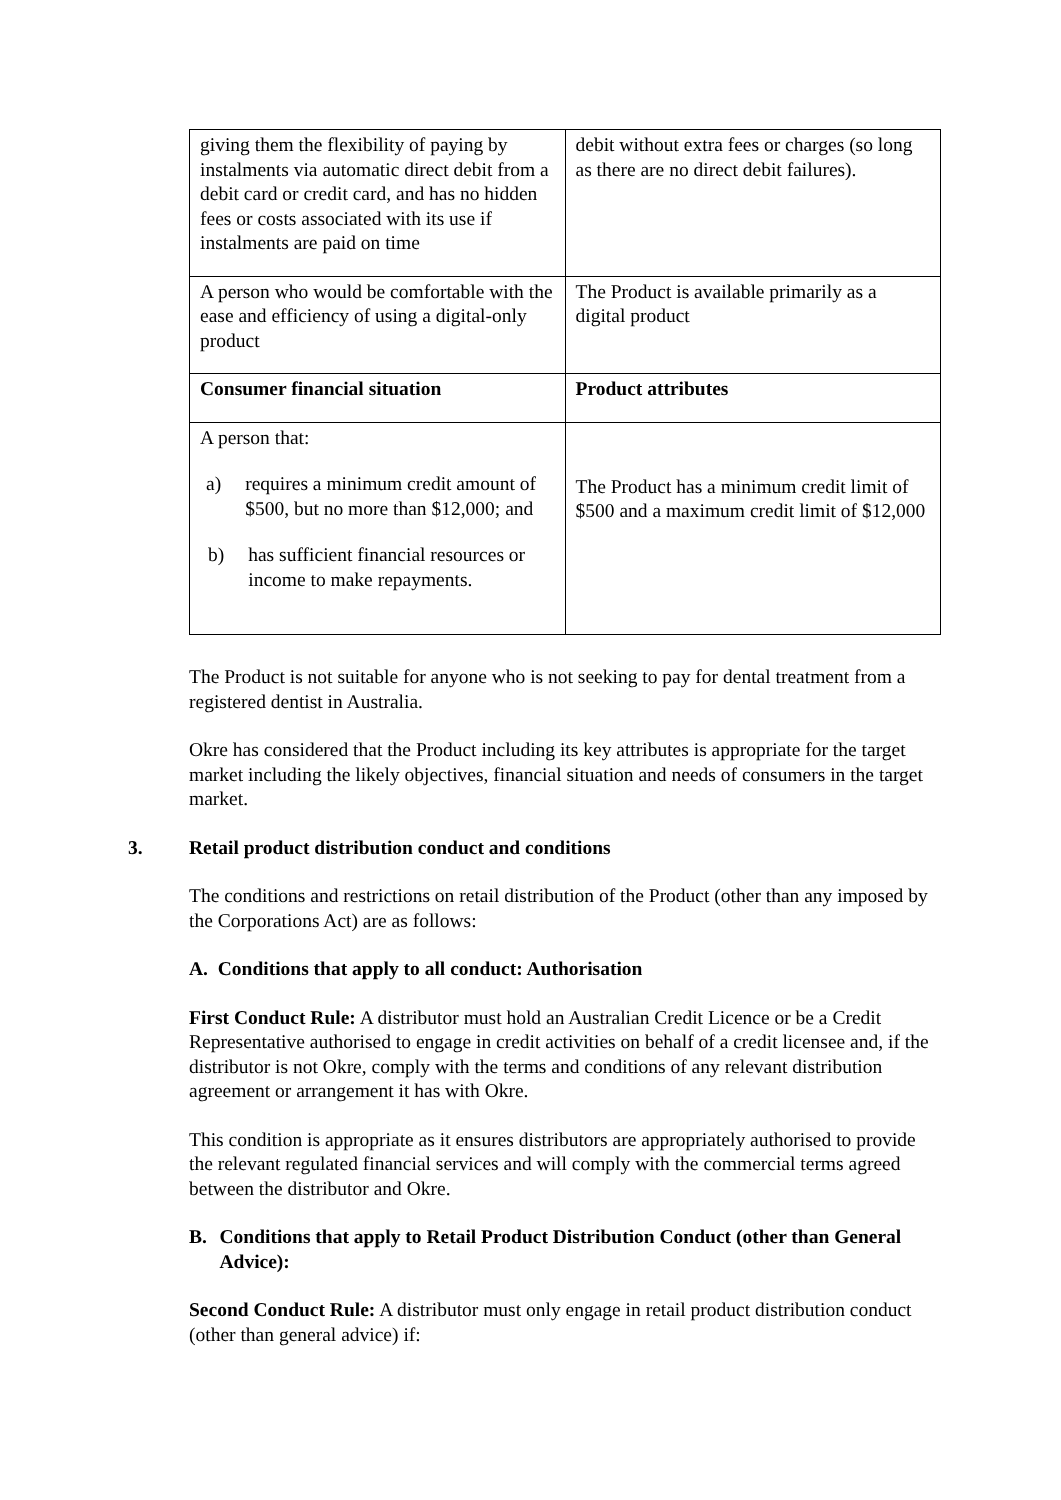| giving them the flexibility of paying by instalments via automatic direct debit from a debit card or credit card, and has no hidden fees or costs associated with its use if instalments are paid on time | debit without extra fees or charges (so long as there are no direct debit failures). |
| A person who would be comfortable with the ease and efficiency of using a digital-only product | The Product is available primarily as a digital product |
| Consumer financial situation | Product attributes |
| A person that: a) requires a minimum credit amount of $500, but no more than $12,000; and b) has sufficient financial resources or income to make repayments. | The Product has a minimum credit limit of $500 and a maximum credit limit of $12,000 |
The Product is not suitable for anyone who is not seeking to pay for dental treatment from a registered dentist in Australia.
Okre has considered that the Product including its key attributes is appropriate for the target market including the likely objectives, financial situation and needs of consumers in the target market.
3. Retail product distribution conduct and conditions
The conditions and restrictions on retail distribution of the Product (other than any imposed by the Corporations Act) are as follows:
A. Conditions that apply to all conduct: Authorisation
First Conduct Rule: A distributor must hold an Australian Credit Licence or be a Credit Representative authorised to engage in credit activities on behalf of a credit licensee and, if the distributor is not Okre, comply with the terms and conditions of any relevant distribution agreement or arrangement it has with Okre.
This condition is appropriate as it ensures distributors are appropriately authorised to provide the relevant regulated financial services and will comply with the commercial terms agreed between the distributor and Okre.
B. Conditions that apply to Retail Product Distribution Conduct (other than General Advice):
Second Conduct Rule: A distributor must only engage in retail product distribution conduct (other than general advice) if: